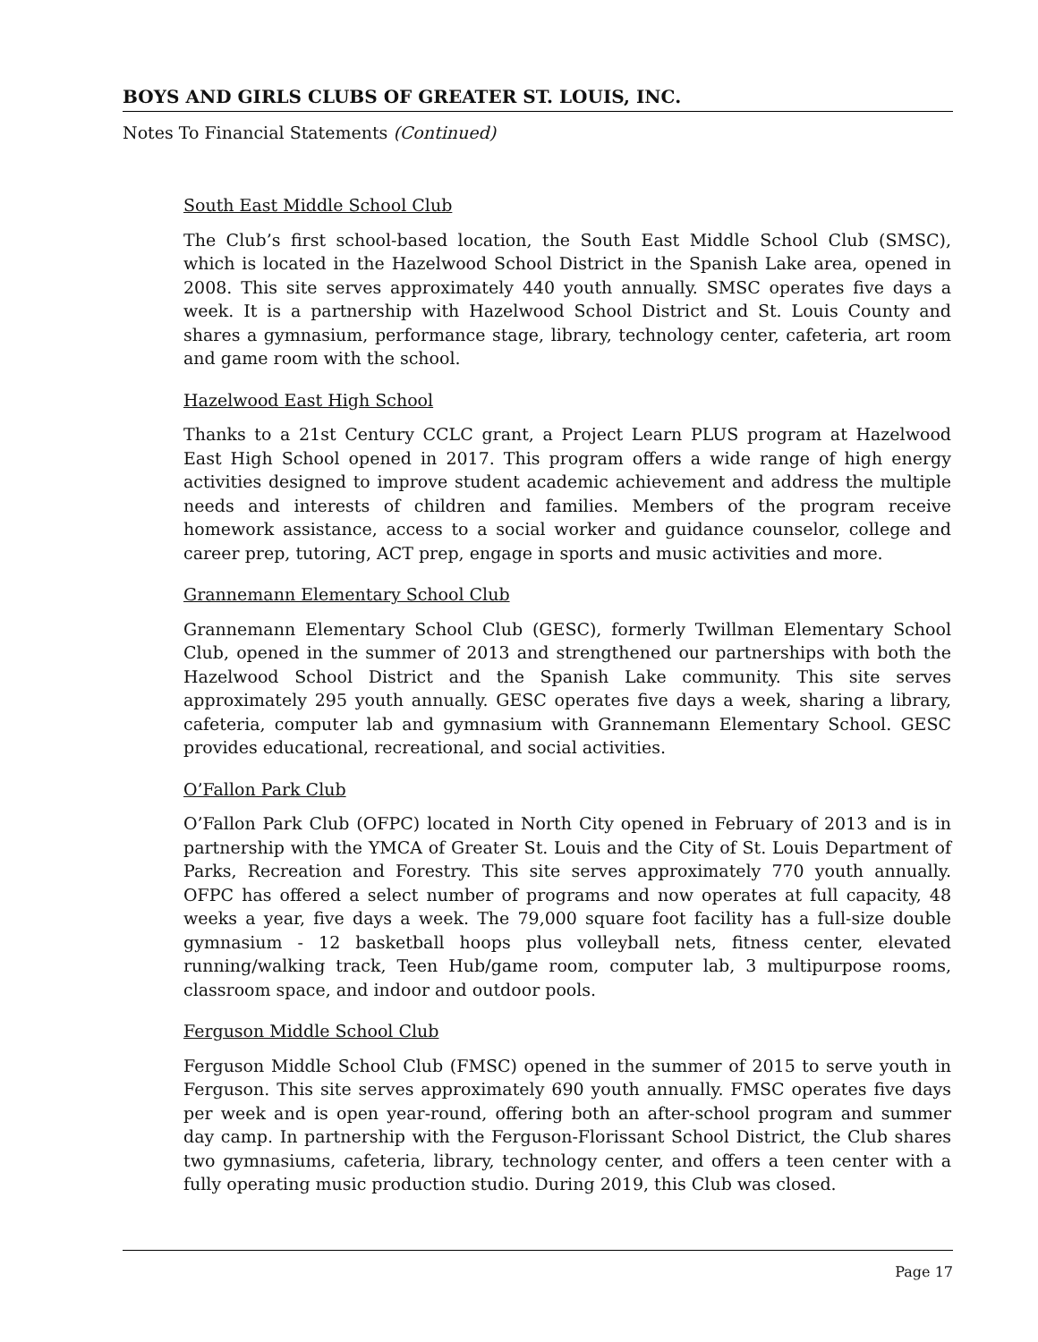BOYS AND GIRLS CLUBS OF GREATER ST. LOUIS, INC.
Notes To Financial Statements (Continued)
South East Middle School Club
The Club’s first school-based location, the South East Middle School Club (SMSC), which is located in the Hazelwood School District in the Spanish Lake area, opened in 2008. This site serves approximately 440 youth annually. SMSC operates five days a week. It is a partnership with Hazelwood School District and St. Louis County and shares a gymnasium, performance stage, library, technology center, cafeteria, art room and game room with the school.
Hazelwood East High School
Thanks to a 21st Century CCLC grant, a Project Learn PLUS program at Hazelwood East High School opened in 2017. This program offers a wide range of high energy activities designed to improve student academic achievement and address the multiple needs and interests of children and families. Members of the program receive homework assistance, access to a social worker and guidance counselor, college and career prep, tutoring, ACT prep, engage in sports and music activities and more.
Grannemann Elementary School Club
Grannemann Elementary School Club (GESC), formerly Twillman Elementary School Club, opened in the summer of 2013 and strengthened our partnerships with both the Hazelwood School District and the Spanish Lake community. This site serves approximately 295 youth annually. GESC operates five days a week, sharing a library, cafeteria, computer lab and gymnasium with Grannemann Elementary School. GESC provides educational, recreational, and social activities.
O’Fallon Park Club
O’Fallon Park Club (OFPC) located in North City opened in February of 2013 and is in partnership with the YMCA of Greater St. Louis and the City of St. Louis Department of Parks, Recreation and Forestry. This site serves approximately 770 youth annually. OFPC has offered a select number of programs and now operates at full capacity, 48 weeks a year, five days a week. The 79,000 square foot facility has a full-size double gymnasium - 12 basketball hoops plus volleyball nets, fitness center, elevated running/walking track, Teen Hub/game room, computer lab, 3 multipurpose rooms, classroom space, and indoor and outdoor pools.
Ferguson Middle School Club
Ferguson Middle School Club (FMSC) opened in the summer of 2015 to serve youth in Ferguson. This site serves approximately 690 youth annually. FMSC operates five days per week and is open year-round, offering both an after-school program and summer day camp. In partnership with the Ferguson-Florissant School District, the Club shares two gymnasiums, cafeteria, library, technology center, and offers a teen center with a fully operating music production studio. During 2019, this Club was closed.
Page 17